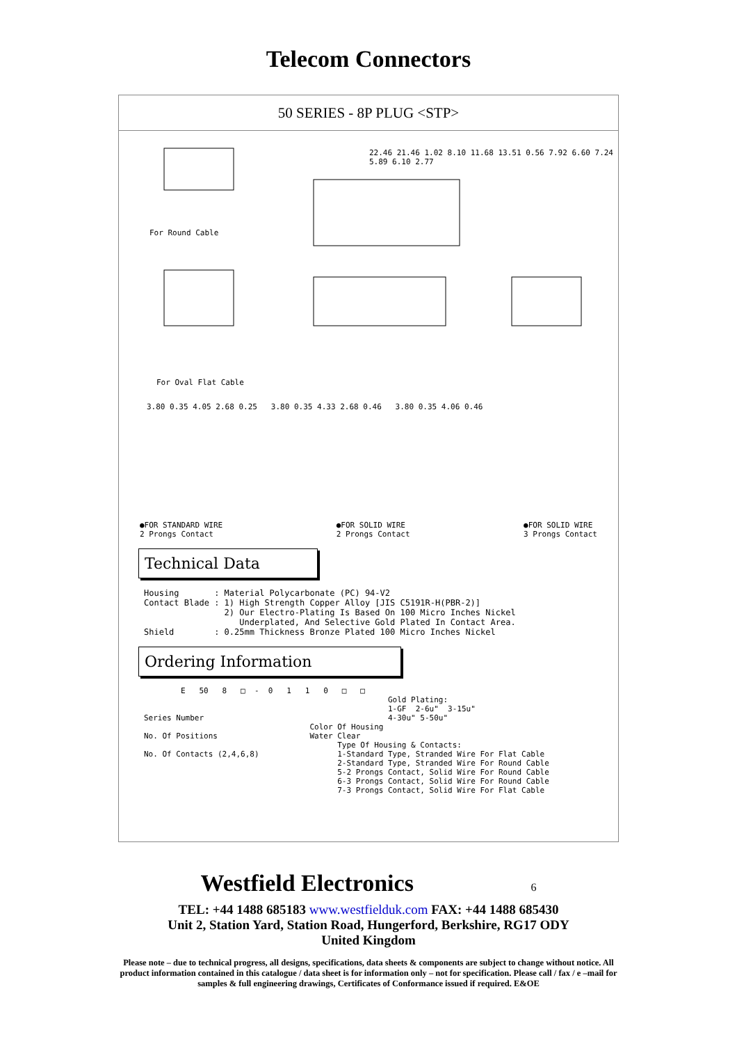Telecom Connectors
50 SERIES - 8P PLUG <STP>
For Round Cable
For Oval Flat Cable
22.46 21.46 1.02 8.10 11.68 13.51 0.56 7.92 6.60 7.24 5.89 6.10 2.77
3.80 0.35 4.05 2.68 0.25 3.80 0.35 4.33 2.68 0.46 3.80 0.35 4.06 0.46
●FOR STANDARD WIRE
2 Prongs Contact ●FOR SOLID WIRE
2 Prongs Contact ●FOR SOLID WIRE
3 Prongs Contact
Technical Data
Housing       : Material Polycarbonate (PC) 94-V2
Contact Blade : 1) High Strength Copper Alloy [JIS C5191R-H(PBR-2)]
                2) Our Electro-Plating Is Based On 100 Micro Inches Nickel
                   Underplated, And Selective Gold Plated In Contact Area.
Shield        : 0.25mm Thickness Bronze Plated 100 Micro Inches Nickel
Ordering Information
        E   50   8   □  -  0   1   1   0   □   □
                                                     Gold Plating:
                                                     1-GF  2-6u"  3-15u"
Series Number                                        4-30u" 5-50u"
                                    Color Of Housing
No. Of Positions                    Water Clear
                                          Type Of Housing & Contacts:
No. Of Contacts (2,4,6,8)                 1-Standard Type, Stranded Wire For Flat Cable
                                          2-Standard Type, Stranded Wire For Round Cable
                                          5-2 Prongs Contact, Solid Wire For Round Cable
                                          6-3 Prongs Contact, Solid Wire For Round Cable
                                          7-3 Prongs Contact, Solid Wire For Flat Cable
Westfield Electronics 6
TEL: +44 1488 685183 www.westfielduk.com FAX: +44 1488 685430
Unit 2, Station Yard, Station Road, Hungerford, Berkshire, RG17 ODY
United Kingdom
Please note – due to technical progress, all designs, specifications, data sheets & components are subject to change without notice. All product information contained in this catalogue / data sheet is for information only – not for specification. Please call / fax / e –mail for samples & full engineering drawings, Certificates of Conformance issued if required. E&OE